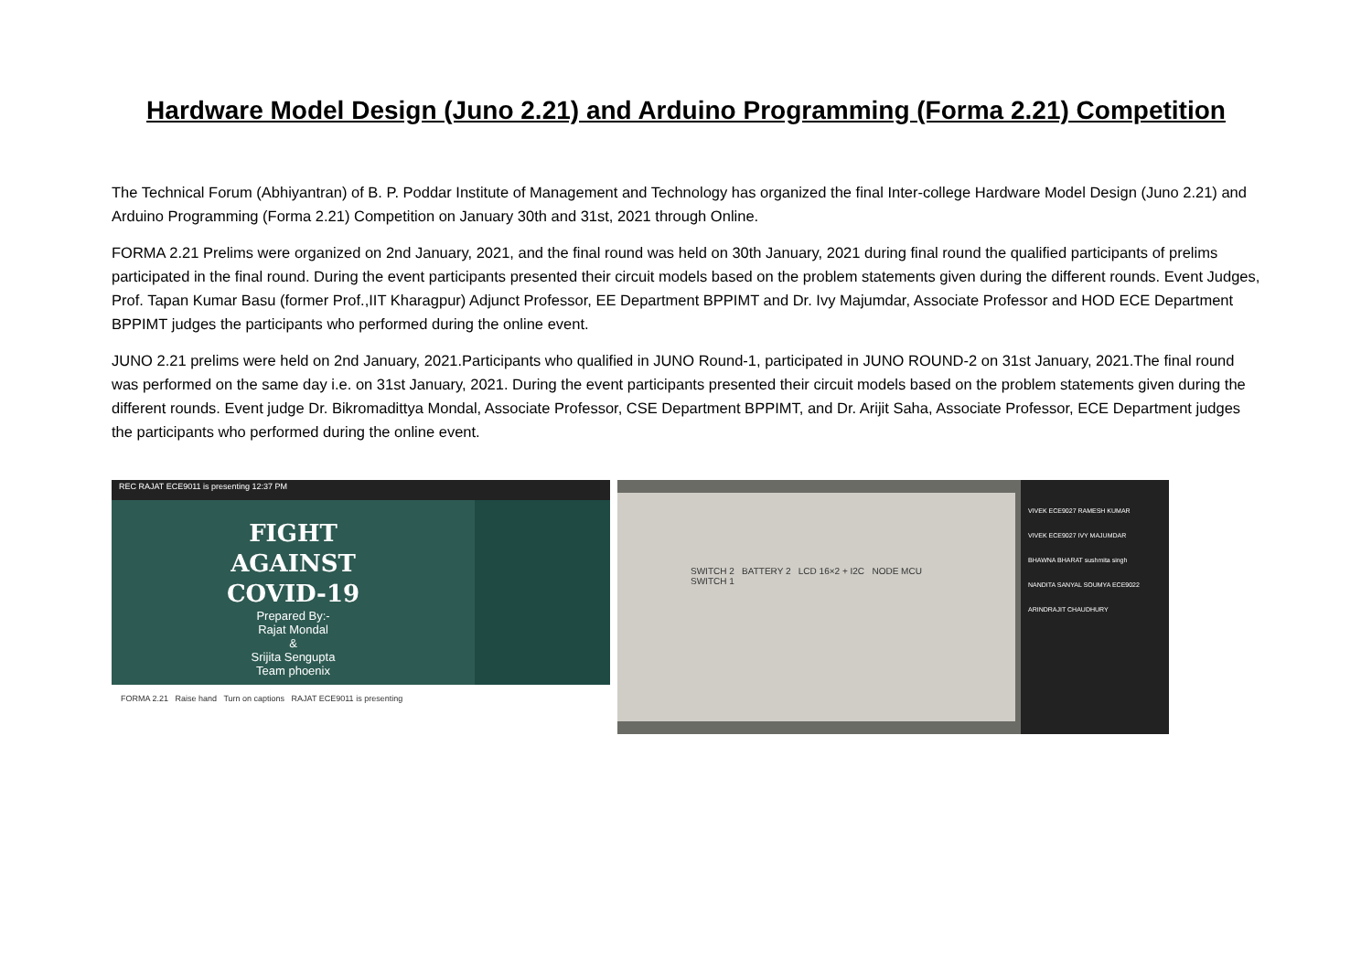Hardware Model Design (Juno 2.21) and Arduino Programming (Forma 2.21) Competition
The Technical Forum (Abhiyantran) of B. P. Poddar Institute of Management and Technology has organized the final Inter-college Hardware Model Design (Juno 2.21) and Arduino Programming (Forma 2.21) Competition on January 30th and 31st, 2021 through Online.
FORMA 2.21 Prelims were organized on 2nd January, 2021, and the final round was held on 30th January, 2021 during final round the qualified participants of prelims participated in the final round. During the event participants presented their circuit models based on the problem statements given during the different rounds. Event Judges, Prof. Tapan Kumar Basu (former Prof.,IIT Kharagpur) Adjunct Professor, EE Department BPPIMT and Dr. Ivy Majumdar, Associate Professor and HOD ECE Department BPPIMT judges the participants who performed during the online event.
JUNO 2.21 prelims were held on 2nd January, 2021.Participants who qualified in JUNO Round-1, participated in JUNO ROUND-2 on 31st January, 2021.The final round was performed on the same day i.e. on 31st January, 2021. During the event participants presented their circuit models based on the problem statements given during the different rounds. Event judge Dr. Bikromadittya Mondal, Associate Professor, CSE Department BPPIMT, and Dr. Arijit Saha, Associate Professor, ECE Department judges the participants who performed during the online event.
REC RAJAT ECE9011 is presenting 12:37 PM
FIGHT
AGAINST
COVID-19
Prepared By:-
Rajat Mondal
&
Srijita Sengupta
Team phoenix
FORMA 2.21 Raise hand Turn on captions RAJAT ECE9011 is presenting
SWITCH 2 BATTERY 2 LCD 16×2 + I2C NODE MCU SWITCH 1
VIVEK ECE9027 RAMESH KUMAR
VIVEK ECE9027 IVY MAJUMDAR
BHAWNA BHARAT sushmita singh
NANDITA SANYAL SOUMYA ECE9022
ARINDRAJIT CHAUDHURY